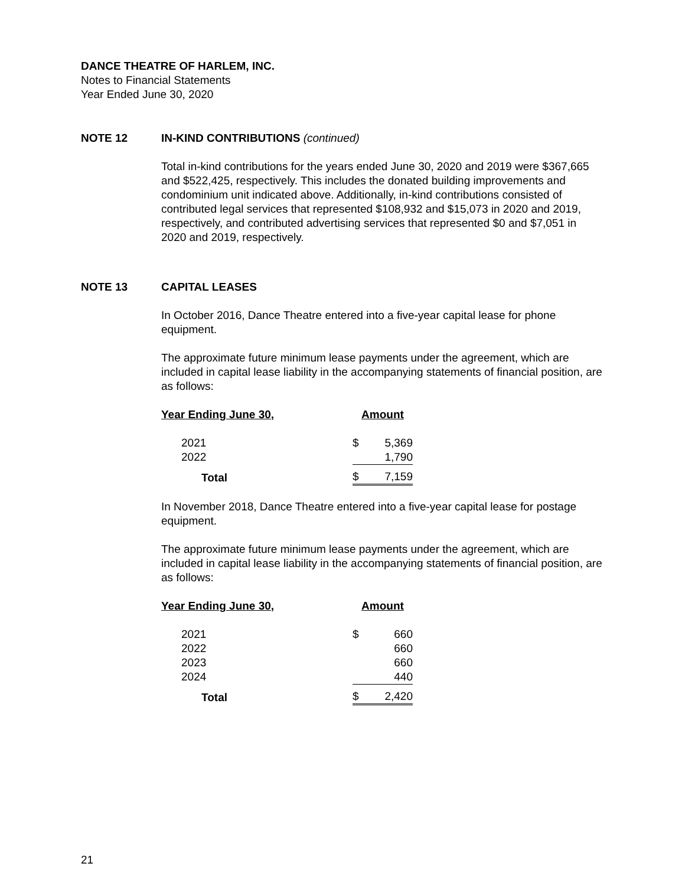DANCE THEATRE OF HARLEM, INC.
Notes to Financial Statements
Year Ended June 30, 2020
NOTE 12 IN-KIND CONTRIBUTIONS (continued)
Total in-kind contributions for the years ended June 30, 2020 and 2019 were $367,665 and $522,425, respectively. This includes the donated building improvements and condominium unit indicated above. Additionally, in-kind contributions consisted of contributed legal services that represented $108,932 and $15,073 in 2020 and 2019, respectively, and contributed advertising services that represented $0 and $7,051 in 2020 and 2019, respectively.
NOTE 13 CAPITAL LEASES
In October 2016, Dance Theatre entered into a five-year capital lease for phone equipment.
The approximate future minimum lease payments under the agreement, which are included in capital lease liability in the accompanying statements of financial position, are as follows:
| Year Ending June 30, | Amount | |
| --- | --- | --- |
| 2021 | $ | 5,369 |
| 2022 | | 1,790 |
| Total | $ | 7,159 |
In November 2018, Dance Theatre entered into a five-year capital lease for postage equipment.
The approximate future minimum lease payments under the agreement, which are included in capital lease liability in the accompanying statements of financial position, are as follows:
| Year Ending June 30, | Amount | |
| --- | --- | --- |
| 2021 | $ | 660 |
| 2022 | | 660 |
| 2023 | | 660 |
| 2024 | | 440 |
| Total | $ | 2,420 |
21